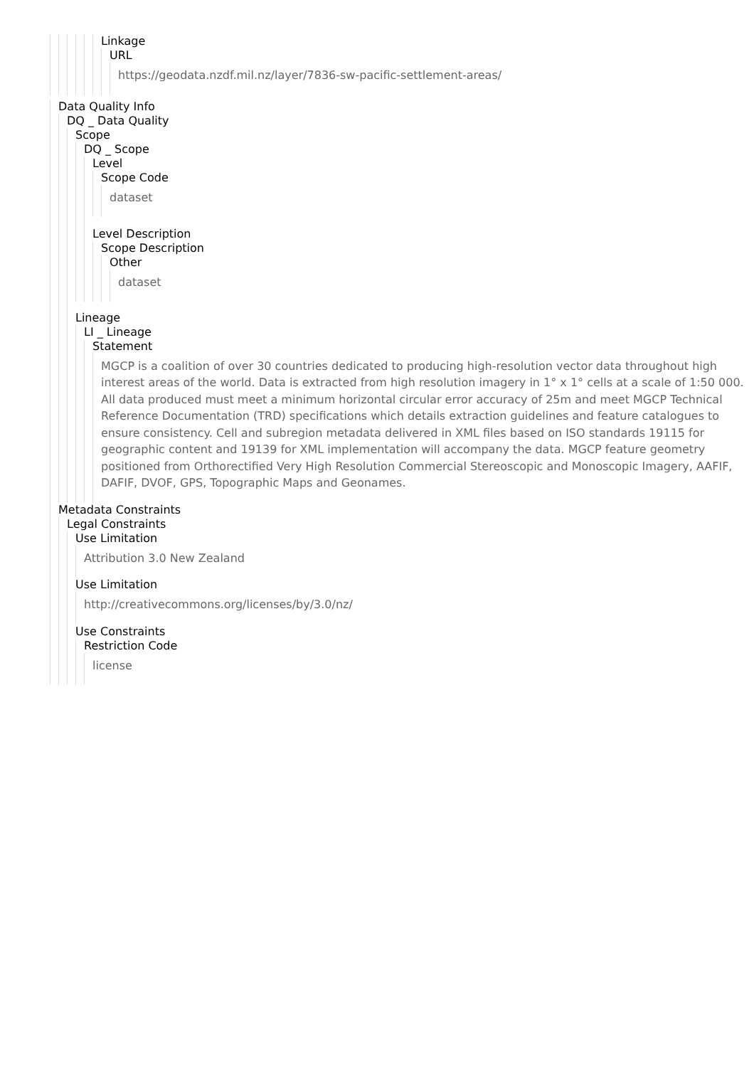Linkage
URL
https://geodata.nzdf.mil.nz/layer/7836-sw-pacific-settlement-areas/
Data Quality Info
DQ _ Data Quality
Scope
DQ _ Scope
Level
Scope Code
dataset
Level Description
Scope Description
Other
dataset
Lineage
LI _ Lineage
Statement
MGCP is a coalition of over 30 countries dedicated to producing high-resolution vector data throughout high interest areas of the world. Data is extracted from high resolution imagery in 1° x 1° cells at a scale of 1:50 000. All data produced must meet a minimum horizontal circular error accuracy of 25m and meet MGCP Technical Reference Documentation (TRD) specifications which details extraction guidelines and feature catalogues to ensure consistency. Cell and subregion metadata delivered in XML files based on ISO standards 19115 for geographic content and 19139 for XML implementation will accompany the data. MGCP feature geometry positioned from Orthorectified Very High Resolution Commercial Stereoscopic and Monoscopic Imagery, AAFIF, DAFIF, DVOF, GPS, Topographic Maps and Geonames.
Metadata Constraints
Legal Constraints
Use Limitation
Attribution 3.0 New Zealand
Use Limitation
http://creativecommons.org/licenses/by/3.0/nz/
Use Constraints
Restriction Code
license